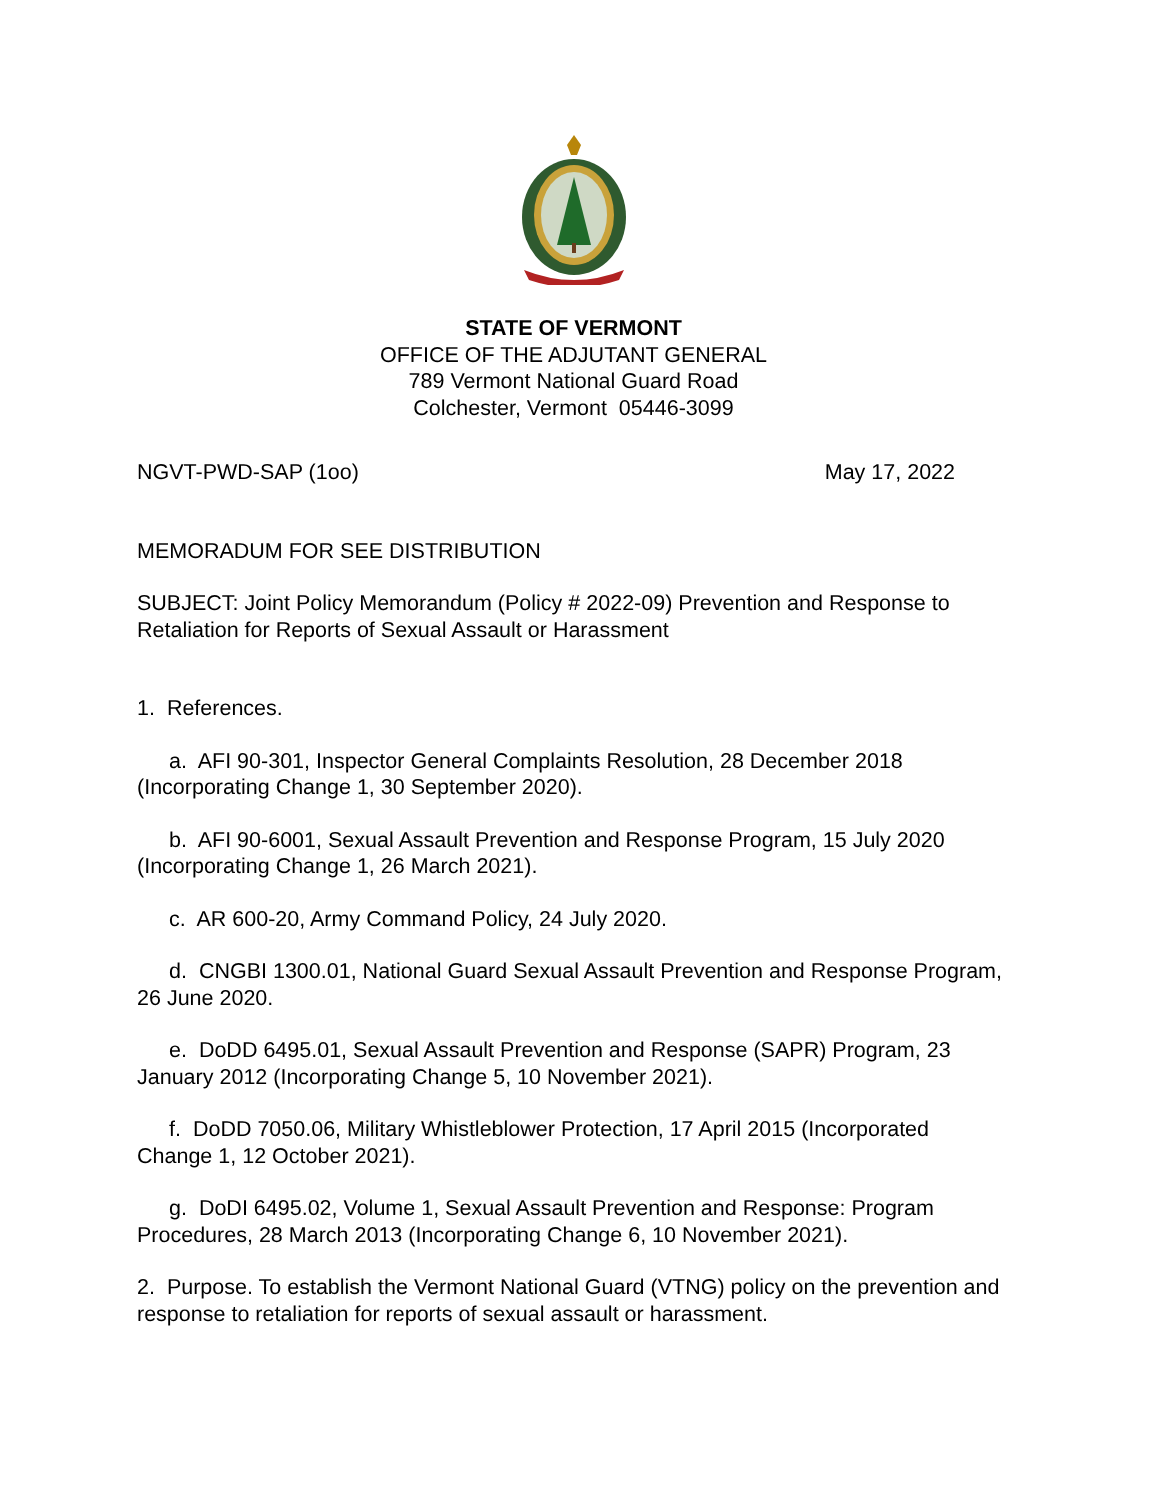STATE OF VERMONT
OFFICE OF THE ADJUTANT GENERAL
789 Vermont National Guard Road
Colchester, Vermont 05446-3099
NGVT-PWD-SAP (1oo) May 17, 2022
MEMORADUM FOR SEE DISTRIBUTION
SUBJECT: Joint Policy Memorandum (Policy # 2022-09) Prevention and Response to Retaliation for Reports of Sexual Assault or Harassment
1. References.
a. AFI 90-301, Inspector General Complaints Resolution, 28 December 2018 (Incorporating Change 1, 30 September 2020).
b. AFI 90-6001, Sexual Assault Prevention and Response Program, 15 July 2020 (Incorporating Change 1, 26 March 2021).
c. AR 600-20, Army Command Policy, 24 July 2020.
d. CNGBI 1300.01, National Guard Sexual Assault Prevention and Response Program, 26 June 2020.
e. DoDD 6495.01, Sexual Assault Prevention and Response (SAPR) Program, 23 January 2012 (Incorporating Change 5, 10 November 2021).
f. DoDD 7050.06, Military Whistleblower Protection, 17 April 2015 (Incorporated Change 1, 12 October 2021).
g. DoDI 6495.02, Volume 1, Sexual Assault Prevention and Response: Program Procedures, 28 March 2013 (Incorporating Change 6, 10 November 2021).
2. Purpose. To establish the Vermont National Guard (VTNG) policy on the prevention and response to retaliation for reports of sexual assault or harassment.